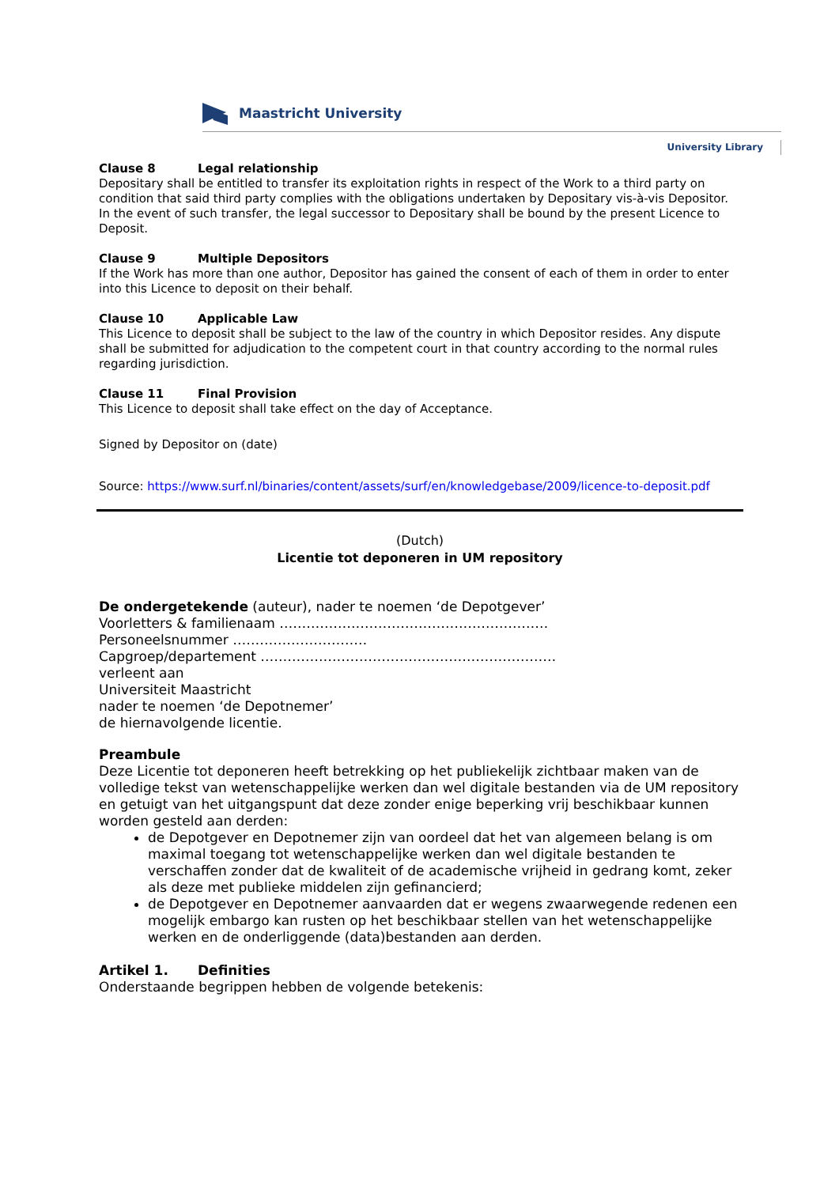Maastricht University
University Library
Clause 8 Legal relationship
Depositary shall be entitled to transfer its exploitation rights in respect of the Work to a third party on condition that said third party complies with the obligations undertaken by Depositary vis-à-vis Depositor. In the event of such transfer, the legal successor to Depositary shall be bound by the present Licence to Deposit.
Clause 9 Multiple Depositors
If the Work has more than one author, Depositor has gained the consent of each of them in order to enter into this Licence to deposit on their behalf.
Clause 10 Applicable Law
This Licence to deposit shall be subject to the law of the country in which Depositor resides. Any dispute shall be submitted for adjudication to the competent court in that country according to the normal rules regarding jurisdiction.
Clause 11 Final Provision
This Licence to deposit shall take effect on the day of Acceptance.
Signed by Depositor on (date)
Source: https://www.surf.nl/binaries/content/assets/surf/en/knowledgebase/2009/licence-to-deposit.pdf
(Dutch)
Licentie tot deponeren in UM repository
De ondergetekende (auteur), nader te noemen ‘de Depotgever’
Voorletters & familienaam ……………………………………………………
Personeelsnummer …………………………
Capgroep/departement …………………………………………………………
verleent aan
Universiteit Maastricht
nader te noemen ‘de Depotnemer’
de hiernavolgende licentie.
Preambule
Deze Licentie tot deponeren heeft betrekking op het publiekelijk zichtbaar maken van de volledige tekst van wetenschappelijke werken dan wel digitale bestanden via de UM repository en getuigt van het uitgangspunt dat deze zonder enige beperking vrij beschikbaar kunnen worden gesteld aan derden:
de Depotgever en Depotnemer zijn van oordeel dat het van algemeen belang is om maximal toegang tot wetenschappelijke werken dan wel digitale bestanden te verschaffen zonder dat de kwaliteit of de academische vrijheid in gedrang komt, zeker als deze met publieke middelen zijn gefinancierd;
de Depotgever en Depotnemer aanvaarden dat er wegens zwaarwegende redenen een mogelijk embargo kan rusten op het beschikbaar stellen van het wetenschappelijke werken en de onderliggende (data)bestanden aan derden.
Artikel 1. Definities
Onderstaande begrippen hebben de volgende betekenis: